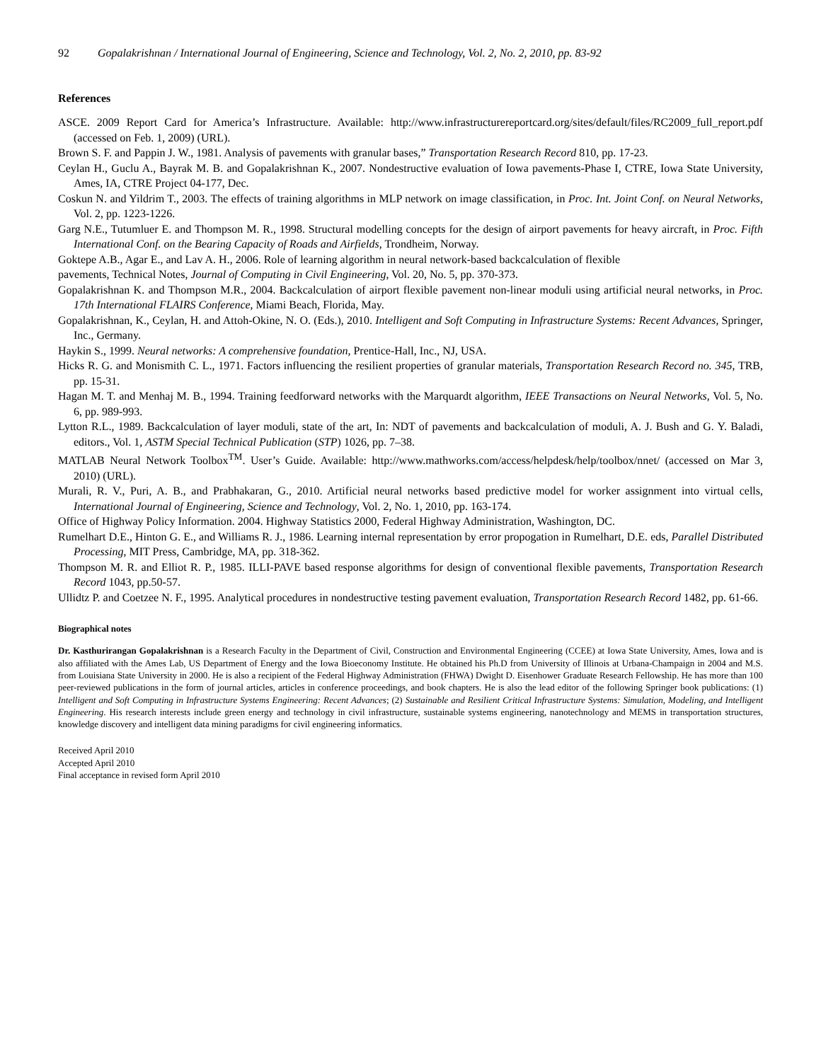92 Gopalakrishnan / International Journal of Engineering, Science and Technology, Vol. 2, No. 2, 2010, pp. 83-92
References
ASCE. 2009 Report Card for America’s Infrastructure. Available: http://www.infrastructurereportcard.org/sites/default/files/RC2009_full_report.pdf (accessed on Feb. 1, 2009) (URL).
Brown S. F. and Pappin J. W., 1981. Analysis of pavements with granular bases,” Transportation Research Record 810, pp. 17-23.
Ceylan H., Guclu A., Bayrak M. B. and Gopalakrishnan K., 2007. Nondestructive evaluation of Iowa pavements-Phase I, CTRE, Iowa State University, Ames, IA, CTRE Project 04-177, Dec.
Coskun N. and Yildrim T., 2003. The effects of training algorithms in MLP network on image classification, in Proc. Int. Joint Conf. on Neural Networks, Vol. 2, pp. 1223-1226.
Garg N.E., Tutumluer E. and Thompson M. R., 1998. Structural modelling concepts for the design of airport pavements for heavy aircraft, in Proc. Fifth International Conf. on the Bearing Capacity of Roads and Airfields, Trondheim, Norway.
Goktepe A.B., Agar E., and Lav A. H., 2006. Role of learning algorithm in neural network-based backcalculation of flexible
pavements, Technical Notes, Journal of Computing in Civil Engineering, Vol. 20, No. 5, pp. 370-373.
Gopalakrishnan K. and Thompson M.R., 2004. Backcalculation of airport flexible pavement non-linear moduli using artificial neural networks, in Proc. 17th International FLAIRS Conference, Miami Beach, Florida, May.
Gopalakrishnan, K., Ceylan, H. and Attoh-Okine, N. O. (Eds.), 2010. Intelligent and Soft Computing in Infrastructure Systems: Recent Advances, Springer, Inc., Germany.
Haykin S., 1999. Neural networks: A comprehensive foundation, Prentice-Hall, Inc., NJ, USA.
Hicks R. G. and Monismith C. L., 1971. Factors influencing the resilient properties of granular materials, Transportation Research Record no. 345, TRB, pp. 15-31.
Hagan M. T. and Menhaj M. B., 1994. Training feedforward networks with the Marquardt algorithm, IEEE Transactions on Neural Networks, Vol. 5, No. 6, pp. 989-993.
Lytton R.L., 1989. Backcalculation of layer moduli, state of the art, In: NDT of pavements and backcalculation of moduli, A. J. Bush and G. Y. Baladi, editors., Vol. 1, ASTM Special Technical Publication (STP) 1026, pp. 7–38.
MATLAB Neural Network Toolbox<sup>TM</sup>. User’s Guide. Available: http://www.mathworks.com/access/helpdesk/help/toolbox/nnet/ (accessed on Mar 3, 2010) (URL).
Murali, R. V., Puri, A. B., and Prabhakaran, G., 2010. Artificial neural networks based predictive model for worker assignment into virtual cells, International Journal of Engineering, Science and Technology, Vol. 2, No. 1, 2010, pp. 163-174.
Office of Highway Policy Information. 2004. Highway Statistics 2000, Federal Highway Administration, Washington, DC.
Rumelhart D.E., Hinton G. E., and Williams R. J., 1986. Learning internal representation by error propogation in Rumelhart, D.E. eds, Parallel Distributed Processing, MIT Press, Cambridge, MA, pp. 318-362.
Thompson M. R. and Elliot R. P., 1985. ILLI-PAVE based response algorithms for design of conventional flexible pavements, Transportation Research Record 1043, pp.50-57.
Ullidtz P. and Coetzee N. F., 1995. Analytical procedures in nondestructive testing pavement evaluation, Transportation Research Record 1482, pp. 61-66.
Biographical notes
Dr. Kasthurirangan Gopalakrishnan is a Research Faculty in the Department of Civil, Construction and Environmental Engineering (CCEE) at Iowa State University, Ames, Iowa and is also affiliated with the Ames Lab, US Department of Energy and the Iowa Bioeconomy Institute. He obtained his Ph.D from University of Illinois at Urbana-Champaign in 2004 and M.S. from Louisiana State University in 2000. He is also a recipient of the Federal Highway Administration (FHWA) Dwight D. Eisenhower Graduate Research Fellowship. He has more than 100 peer-reviewed publications in the form of journal articles, articles in conference proceedings, and book chapters. He is also the lead editor of the following Springer book publications: (1) Intelligent and Soft Computing in Infrastructure Systems Engineering: Recent Advances; (2) Sustainable and Resilient Critical Infrastructure Systems: Simulation, Modeling, and Intelligent Engineering. His research interests include green energy and technology in civil infrastructure, sustainable systems engineering, nanotechnology and MEMS in transportation structures, knowledge discovery and intelligent data mining paradigms for civil engineering informatics.
Received April 2010
Accepted April 2010
Final acceptance in revised form April 2010